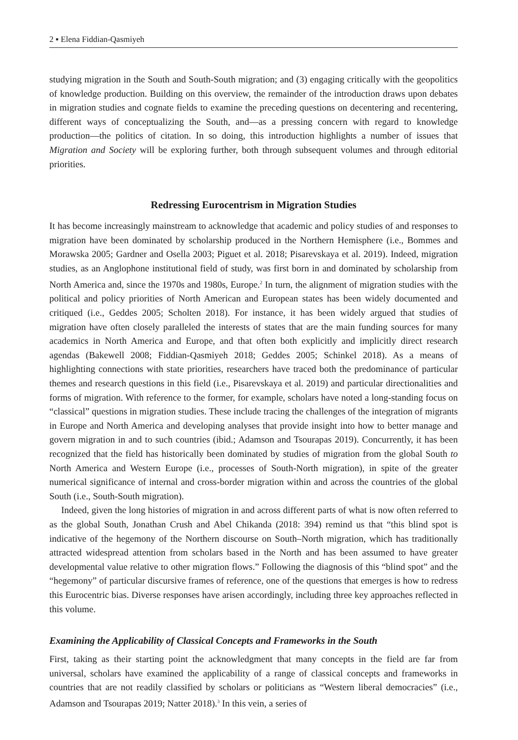2 ▪ Elena Fiddian-Qasmiyeh
studying migration in the South and South-South migration; and (3) engaging critically with the geopolitics of knowledge production. Building on this overview, the remainder of the introduction draws upon debates in migration studies and cognate fields to examine the preceding questions on decentering and recentering, different ways of conceptualizing the South, and—as a pressing concern with regard to knowledge production—the politics of citation. In so doing, this introduction highlights a number of issues that Migration and Society will be exploring further, both through subsequent volumes and through editorial priorities.
Redressing Eurocentrism in Migration Studies
It has become increasingly mainstream to acknowledge that academic and policy studies of and responses to migration have been dominated by scholarship produced in the Northern Hemisphere (i.e., Bommes and Morawska 2005; Gardner and Osella 2003; Piguet et al. 2018; Pisarevskaya et al. 2019). Indeed, migration studies, as an Anglophone institutional field of study, was first born in and dominated by scholarship from North America and, since the 1970s and 1980s, Europe.<sup>2</sup> In turn, the alignment of migration studies with the political and policy priorities of North American and European states has been widely documented and critiqued (i.e., Geddes 2005; Scholten 2018). For instance, it has been widely argued that studies of migration have often closely paralleled the interests of states that are the main funding sources for many academics in North America and Europe, and that often both explicitly and implicitly direct research agendas (Bakewell 2008; Fiddian-Qasmiyeh 2018; Geddes 2005; Schinkel 2018). As a means of highlighting connections with state priorities, researchers have traced both the predominance of particular themes and research questions in this field (i.e., Pisarevskaya et al. 2019) and particular directionalities and forms of migration. With reference to the former, for example, scholars have noted a long-standing focus on “classical” questions in migration studies. These include tracing the challenges of the integration of migrants in Europe and North America and developing analyses that provide insight into how to better manage and govern migration in and to such countries (ibid.; Adamson and Tsourapas 2019). Concurrently, it has been recognized that the field has historically been dominated by studies of migration from the global South to North America and Western Europe (i.e., processes of South-North migration), in spite of the greater numerical significance of internal and cross-border migration within and across the countries of the global South (i.e., South-South migration).
Indeed, given the long histories of migration in and across different parts of what is now often referred to as the global South, Jonathan Crush and Abel Chikanda (2018: 394) remind us that “this blind spot is indicative of the hegemony of the Northern discourse on South–North migration, which has traditionally attracted widespread attention from scholars based in the North and has been assumed to have greater developmental value relative to other migration flows.” Following the diagnosis of this “blind spot” and the “hegemony” of particular discursive frames of reference, one of the questions that emerges is how to redress this Eurocentric bias. Diverse responses have arisen accordingly, including three key approaches reflected in this volume.
Examining the Applicability of Classical Concepts and Frameworks in the South
First, taking as their starting point the acknowledgment that many concepts in the field are far from universal, scholars have examined the applicability of a range of classical concepts and frameworks in countries that are not readily classified by scholars or politicians as “Western liberal democracies” (i.e., Adamson and Tsourapas 2019; Natter 2018).<sup>3</sup> In this vein, a series of